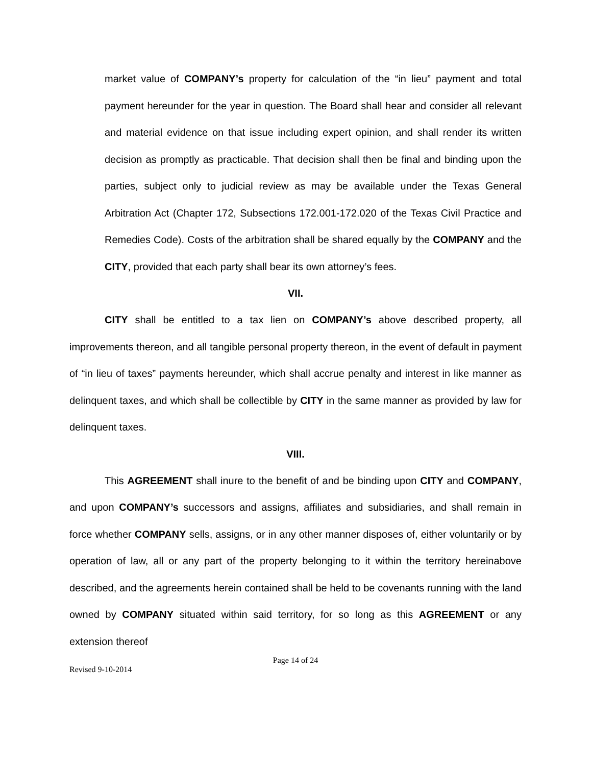market value of COMPANY’s property for calculation of the “in lieu” payment and total payment hereunder for the year in question. The Board shall hear and consider all relevant and material evidence on that issue including expert opinion, and shall render its written decision as promptly as practicable. That decision shall then be final and binding upon the parties, subject only to judicial review as may be available under the Texas General Arbitration Act (Chapter 172, Subsections 172.001-172.020 of the Texas Civil Practice and Remedies Code). Costs of the arbitration shall be shared equally by the COMPANY and the CITY, provided that each party shall bear its own attorney’s fees.
VII.
CITY shall be entitled to a tax lien on COMPANY’s above described property, all improvements thereon, and all tangible personal property thereon, in the event of default in payment of “in lieu of taxes” payments hereunder, which shall accrue penalty and interest in like manner as delinquent taxes, and which shall be collectible by CITY in the same manner as provided by law for delinquent taxes.
VIII.
This AGREEMENT shall inure to the benefit of and be binding upon CITY and COMPANY, and upon COMPANY’s successors and assigns, affiliates and subsidiaries, and shall remain in force whether COMPANY sells, assigns, or in any other manner disposes of, either voluntarily or by operation of law, all or any part of the property belonging to it within the territory hereinabove described, and the agreements herein contained shall be held to be covenants running with the land owned by COMPANY situated within said territory, for so long as this AGREEMENT or any extension thereof
Page 14 of 24
Revised 9-10-2014